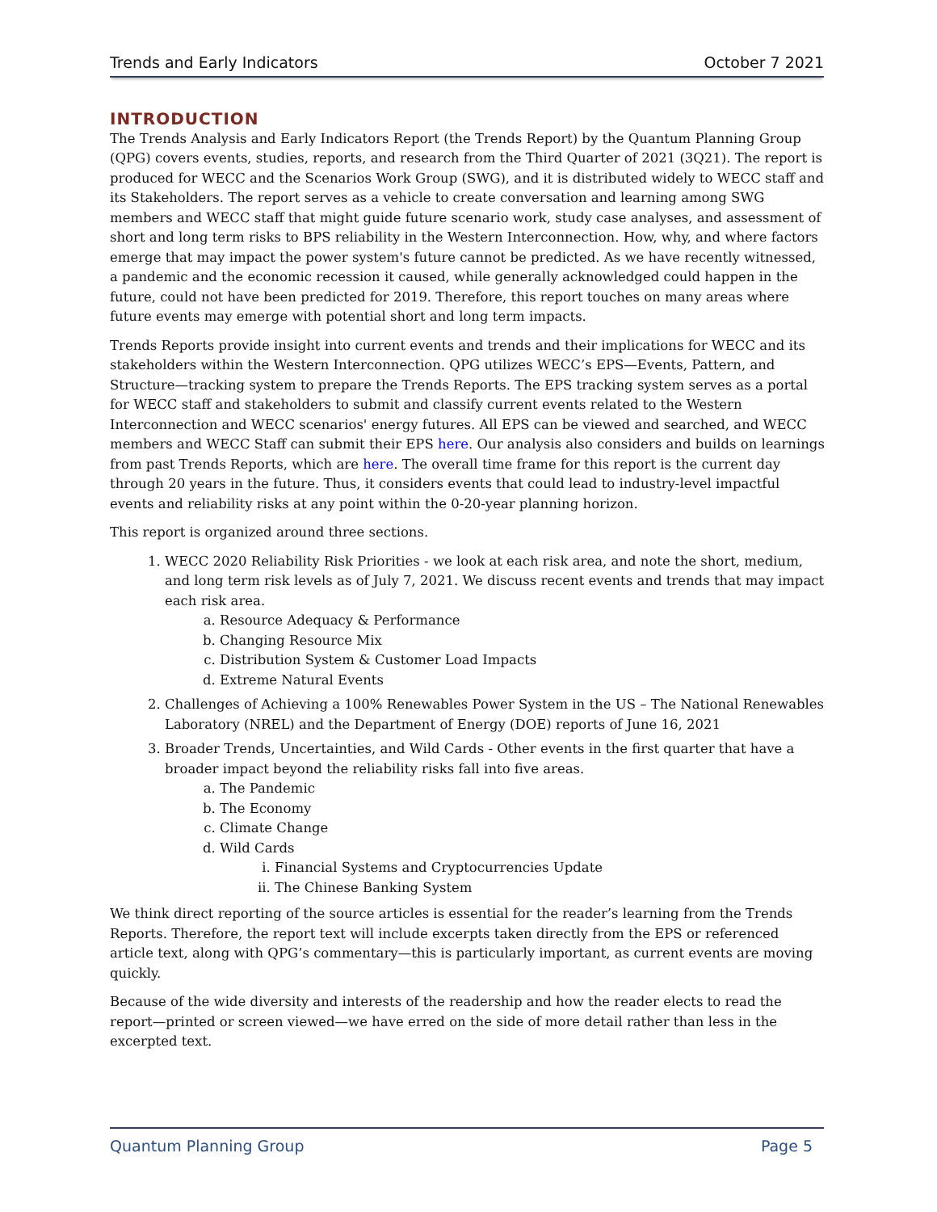Trends and Early Indicators October 7 2021
INTRODUCTION
The Trends Analysis and Early Indicators Report (the Trends Report) by the Quantum Planning Group (QPG) covers events, studies, reports, and research from the Third Quarter of 2021 (3Q21). The report is produced for WECC and the Scenarios Work Group (SWG), and it is distributed widely to WECC staff and its Stakeholders. The report serves as a vehicle to create conversation and learning among SWG members and WECC staff that might guide future scenario work, study case analyses, and assessment of short and long term risks to BPS reliability in the Western Interconnection. How, why, and where factors emerge that may impact the power system's future cannot be predicted. As we have recently witnessed, a pandemic and the economic recession it caused, while generally acknowledged could happen in the future, could not have been predicted for 2019. Therefore, this report touches on many areas where future events may emerge with potential short and long term impacts.
Trends Reports provide insight into current events and trends and their implications for WECC and its stakeholders within the Western Interconnection. QPG utilizes WECC’s EPS—Events, Pattern, and Structure—tracking system to prepare the Trends Reports. The EPS tracking system serves as a portal for WECC staff and stakeholders to submit and classify current events related to the Western Interconnection and WECC scenarios' energy futures. All EPS can be viewed and searched, and WECC members and WECC Staff can submit their EPS here. Our analysis also considers and builds on learnings from past Trends Reports, which are here. The overall time frame for this report is the current day through 20 years in the future. Thus, it considers events that could lead to industry-level impactful events and reliability risks at any point within the 0-20-year planning horizon.
This report is organized around three sections.
1. WECC 2020 Reliability Risk Priorities - we look at each risk area, and note the short, medium, and long term risk levels as of July 7, 2021. We discuss recent events and trends that may impact each risk area.
a. Resource Adequacy & Performance
b. Changing Resource Mix
c. Distribution System & Customer Load Impacts
d. Extreme Natural Events
2. Challenges of Achieving a 100% Renewables Power System in the US – The National Renewables Laboratory (NREL) and the Department of Energy (DOE) reports of June 16, 2021
3. Broader Trends, Uncertainties, and Wild Cards - Other events in the first quarter that have a broader impact beyond the reliability risks fall into five areas.
a. The Pandemic
b. The Economy
c. Climate Change
d. Wild Cards
i. Financial Systems and Cryptocurrencies Update
ii. The Chinese Banking System
We think direct reporting of the source articles is essential for the reader’s learning from the Trends Reports. Therefore, the report text will include excerpts taken directly from the EPS or referenced article text, along with QPG’s commentary—this is particularly important, as current events are moving quickly.
Because of the wide diversity and interests of the readership and how the reader elects to read the report—printed or screen viewed—we have erred on the side of more detail rather than less in the excerpted text.
Quantum Planning Group Page 5